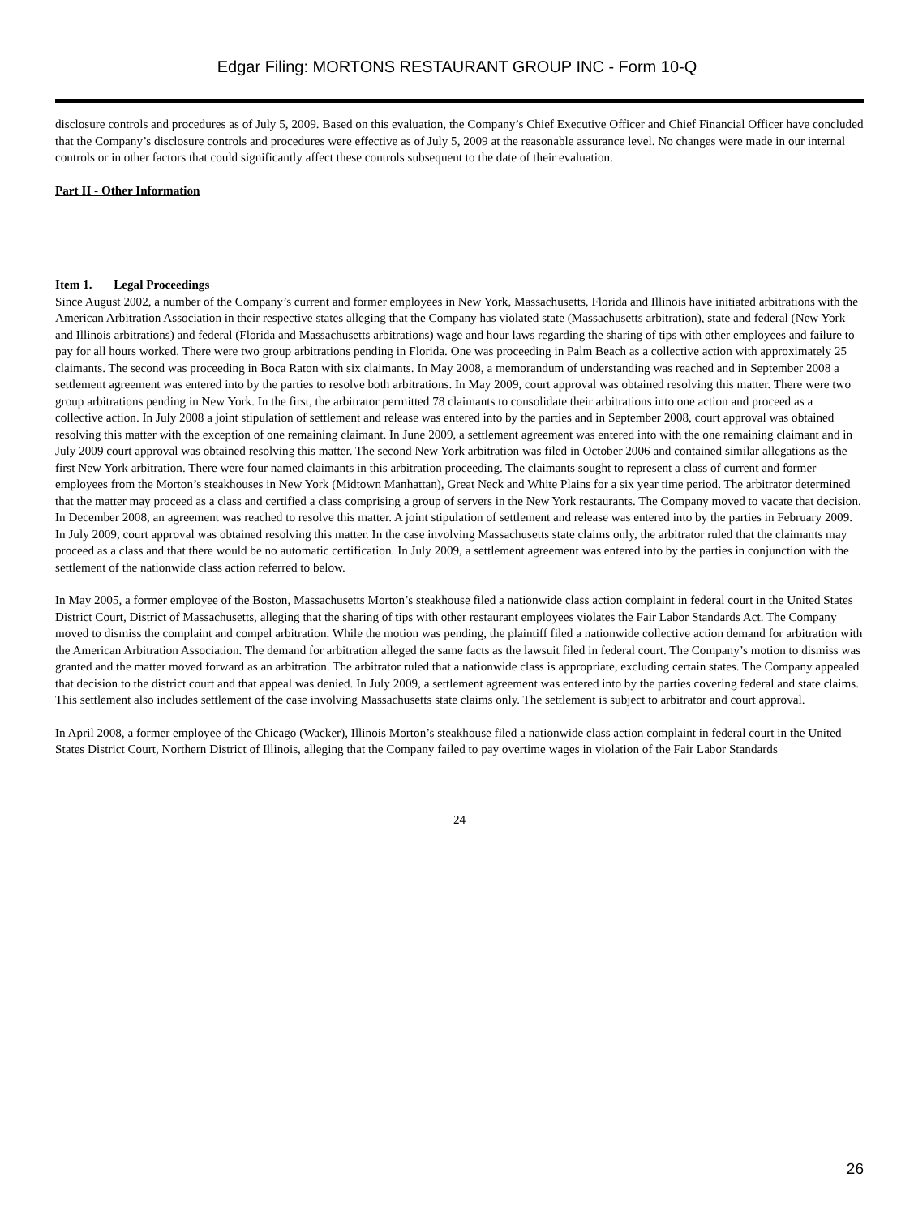Edgar Filing: MORTONS RESTAURANT GROUP INC - Form 10-Q
disclosure controls and procedures as of July 5, 2009. Based on this evaluation, the Company’s Chief Executive Officer and Chief Financial Officer have concluded that the Company’s disclosure controls and procedures were effective as of July 5, 2009 at the reasonable assurance level. No changes were made in our internal controls or in other factors that could significantly affect these controls subsequent to the date of their evaluation.
Part II - Other Information
Item 1. Legal Proceedings
Since August 2002, a number of the Company’s current and former employees in New York, Massachusetts, Florida and Illinois have initiated arbitrations with the American Arbitration Association in their respective states alleging that the Company has violated state (Massachusetts arbitration), state and federal (New York and Illinois arbitrations) and federal (Florida and Massachusetts arbitrations) wage and hour laws regarding the sharing of tips with other employees and failure to pay for all hours worked. There were two group arbitrations pending in Florida. One was proceeding in Palm Beach as a collective action with approximately 25 claimants. The second was proceeding in Boca Raton with six claimants. In May 2008, a memorandum of understanding was reached and in September 2008 a settlement agreement was entered into by the parties to resolve both arbitrations. In May 2009, court approval was obtained resolving this matter. There were two group arbitrations pending in New York. In the first, the arbitrator permitted 78 claimants to consolidate their arbitrations into one action and proceed as a collective action. In July 2008 a joint stipulation of settlement and release was entered into by the parties and in September 2008, court approval was obtained resolving this matter with the exception of one remaining claimant. In June 2009, a settlement agreement was entered into with the one remaining claimant and in July 2009 court approval was obtained resolving this matter. The second New York arbitration was filed in October 2006 and contained similar allegations as the first New York arbitration. There were four named claimants in this arbitration proceeding. The claimants sought to represent a class of current and former employees from the Morton’s steakhouses in New York (Midtown Manhattan), Great Neck and White Plains for a six year time period. The arbitrator determined that the matter may proceed as a class and certified a class comprising a group of servers in the New York restaurants. The Company moved to vacate that decision. In December 2008, an agreement was reached to resolve this matter. A joint stipulation of settlement and release was entered into by the parties in February 2009. In July 2009, court approval was obtained resolving this matter. In the case involving Massachusetts state claims only, the arbitrator ruled that the claimants may proceed as a class and that there would be no automatic certification. In July 2009, a settlement agreement was entered into by the parties in conjunction with the settlement of the nationwide class action referred to below.
In May 2005, a former employee of the Boston, Massachusetts Morton’s steakhouse filed a nationwide class action complaint in federal court in the United States District Court, District of Massachusetts, alleging that the sharing of tips with other restaurant employees violates the Fair Labor Standards Act. The Company moved to dismiss the complaint and compel arbitration. While the motion was pending, the plaintiff filed a nationwide collective action demand for arbitration with the American Arbitration Association. The demand for arbitration alleged the same facts as the lawsuit filed in federal court. The Company’s motion to dismiss was granted and the matter moved forward as an arbitration. The arbitrator ruled that a nationwide class is appropriate, excluding certain states. The Company appealed that decision to the district court and that appeal was denied. In July 2009, a settlement agreement was entered into by the parties covering federal and state claims. This settlement also includes settlement of the case involving Massachusetts state claims only. The settlement is subject to arbitrator and court approval.
In April 2008, a former employee of the Chicago (Wacker), Illinois Morton’s steakhouse filed a nationwide class action complaint in federal court in the United States District Court, Northern District of Illinois, alleging that the Company failed to pay overtime wages in violation of the Fair Labor Standards
24
26